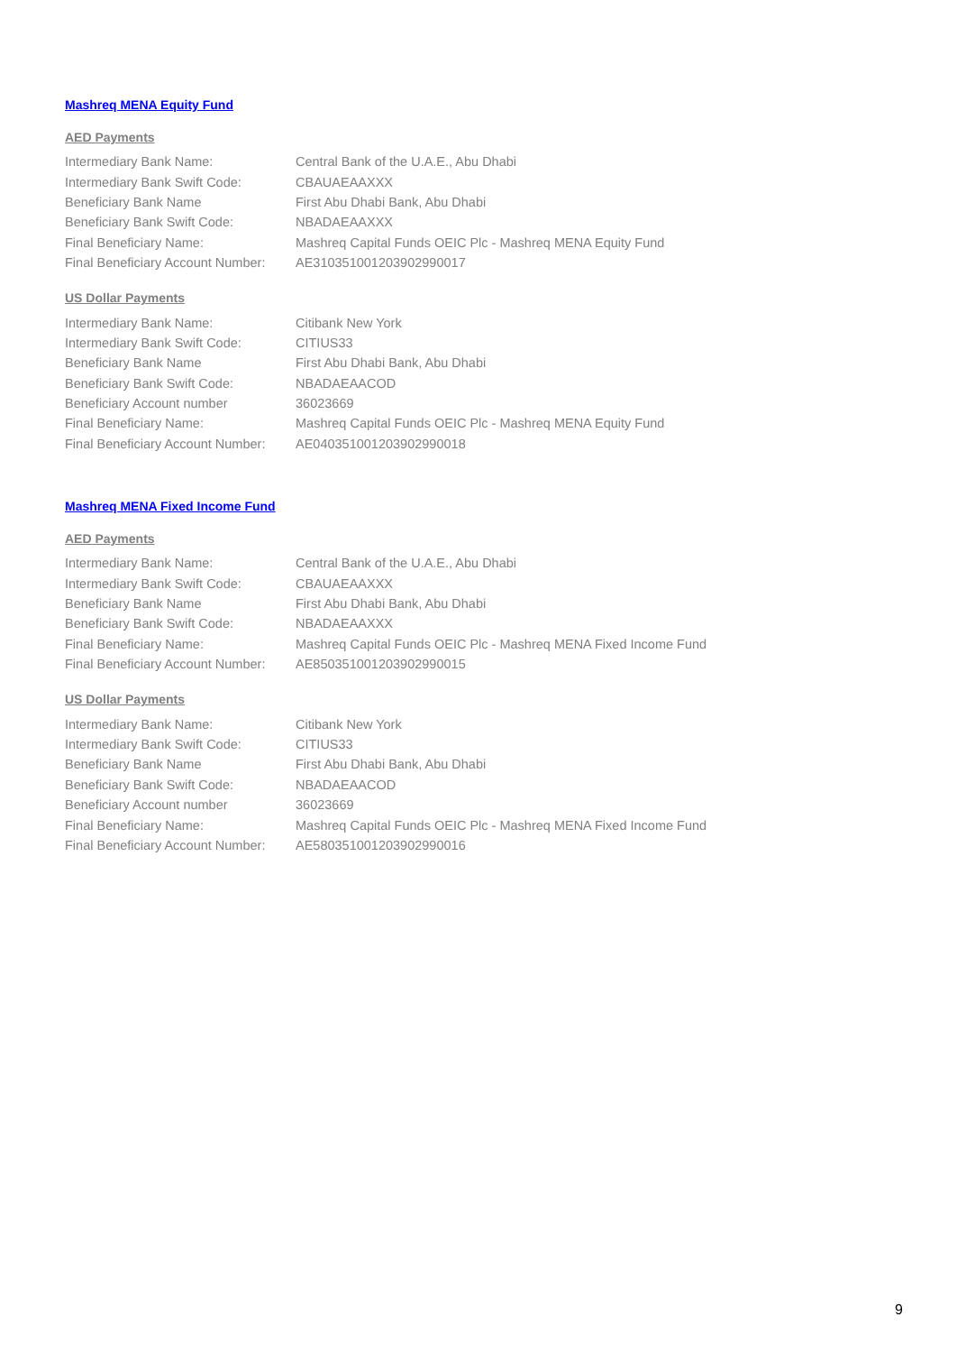Mashreq MENA Equity Fund
AED Payments
| Intermediary Bank Name: | Central Bank of the U.A.E., Abu Dhabi |
| Intermediary Bank Swift Code: | CBAUAEAAXXX |
| Beneficiary Bank Name | First Abu Dhabi Bank, Abu Dhabi |
| Beneficiary Bank Swift Code: | NBADAEAAXXX |
| Final Beneficiary Name: | Mashreq Capital Funds OEIC Plc - Mashreq MENA Equity Fund |
| Final Beneficiary Account Number: | AE310351001203902990017 |
US Dollar Payments
| Intermediary Bank Name: | Citibank New York |
| Intermediary Bank Swift Code: | CITIUS33 |
| Beneficiary Bank Name | First Abu Dhabi Bank, Abu Dhabi |
| Beneficiary Bank Swift Code: | NBADAEAACOD |
| Beneficiary Account number | 36023669 |
| Final Beneficiary Name: | Mashreq Capital Funds OEIC Plc - Mashreq MENA Equity Fund |
| Final Beneficiary Account Number: | AE040351001203902990018 |
Mashreq MENA Fixed Income Fund
AED Payments
| Intermediary Bank Name: | Central Bank of the U.A.E., Abu Dhabi |
| Intermediary Bank Swift Code: | CBAUAEAAXXX |
| Beneficiary Bank Name | First Abu Dhabi Bank, Abu Dhabi |
| Beneficiary Bank Swift Code: | NBADAEAAXXX |
| Final Beneficiary Name: | Mashreq Capital Funds OEIC Plc - Mashreq MENA Fixed Income Fund |
| Final Beneficiary Account Number: | AE850351001203902990015 |
US Dollar Payments
| Intermediary Bank Name: | Citibank New York |
| Intermediary Bank Swift Code: | CITIUS33 |
| Beneficiary Bank Name | First Abu Dhabi Bank, Abu Dhabi |
| Beneficiary Bank Swift Code: | NBADAEAACOD |
| Beneficiary Account number | 36023669 |
| Final Beneficiary Name: | Mashreq Capital Funds OEIC Plc - Mashreq MENA Fixed Income Fund |
| Final Beneficiary Account Number: | AE580351001203902990016 |
9